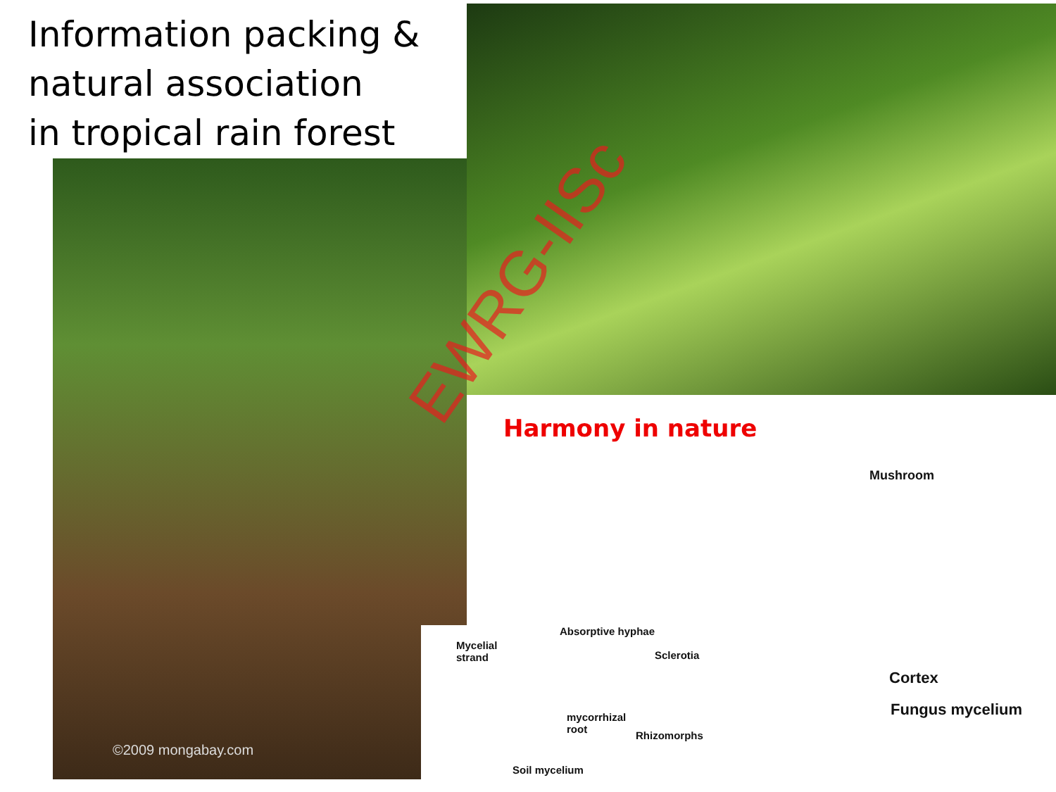Information packing &
natural association
in tropical rain forest
©2009 mongabay.com
Harmony in nature
Mushroom
Cortex
Fungus mycelium
Absorptive hyphae
Mycelial
strand
Sclerotia
mycorrhizal
root
Rhizomorphs
Soil mycelium
EWRG-IISc